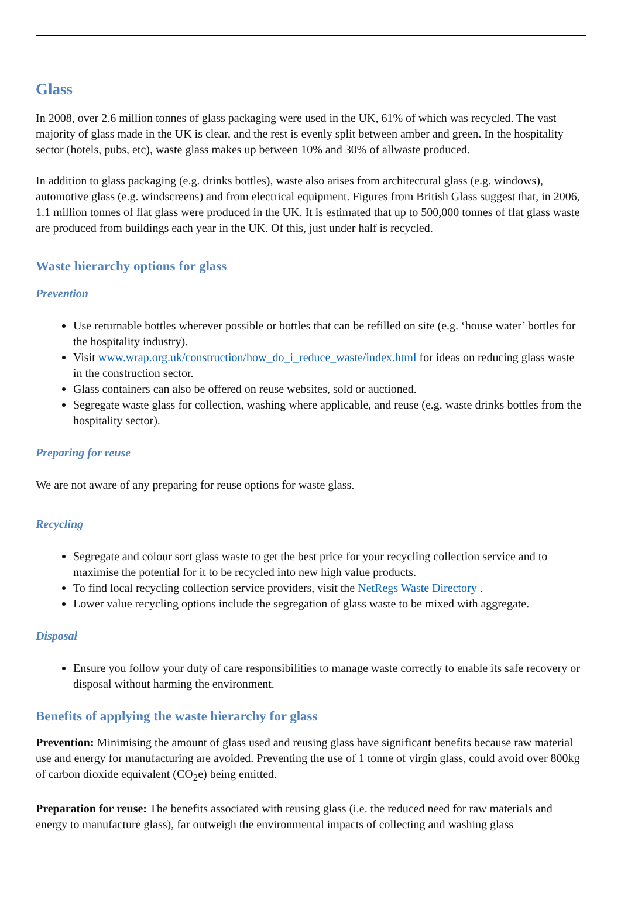Glass
In 2008, over 2.6 million tonnes of glass packaging were used in the UK, 61% of which was recycled. The vast majority of glass made in the UK is clear, and the rest is evenly split between amber and green. In the hospitality sector (hotels, pubs, etc), waste glass makes up between 10% and 30% of allwaste produced.
In addition to glass packaging (e.g. drinks bottles), waste also arises from architectural glass (e.g. windows), automotive glass (e.g. windscreens) and from electrical equipment. Figures from British Glass suggest that, in 2006, 1.1 million tonnes of flat glass were produced in the UK. It is estimated that up to 500,000 tonnes of flat glass waste are produced from buildings each year in the UK. Of this, just under half is recycled.
Waste hierarchy options for glass
Prevention
Use returnable bottles wherever possible or bottles that can be refilled on site (e.g. ‘house water’ bottles for the hospitality industry).
Visit www.wrap.org.uk/construction/how_do_i_reduce_waste/index.html for ideas on reducing glass waste in the construction sector.
Glass containers can also be offered on reuse websites, sold or auctioned.
Segregate waste glass for collection, washing where applicable, and reuse (e.g. waste drinks bottles from the hospitality sector).
Preparing for reuse
We are not aware of any preparing for reuse options for waste glass.
Recycling
Segregate and colour sort glass waste to get the best price for your recycling collection service and to maximise the potential for it to be recycled into new high value products.
To find local recycling collection service providers, visit the NetRegs Waste Directory .
Lower value recycling options include the segregation of glass waste to be mixed with aggregate.
Disposal
Ensure you follow your duty of care responsibilities to manage waste correctly to enable its safe recovery or disposal without harming the environment.
Benefits of applying the waste hierarchy for glass
Prevention: Minimising the amount of glass used and reusing glass have significant benefits because raw material use and energy for manufacturing are avoided. Preventing the use of 1 tonne of virgin glass, could avoid over 800kg of carbon dioxide equivalent (CO<sub>2</sub>e) being emitted.
Preparation for reuse: The benefits associated with reusing glass (i.e. the reduced need for raw materials and energy to manufacture glass), far outweigh the environmental impacts of collecting and washing glass